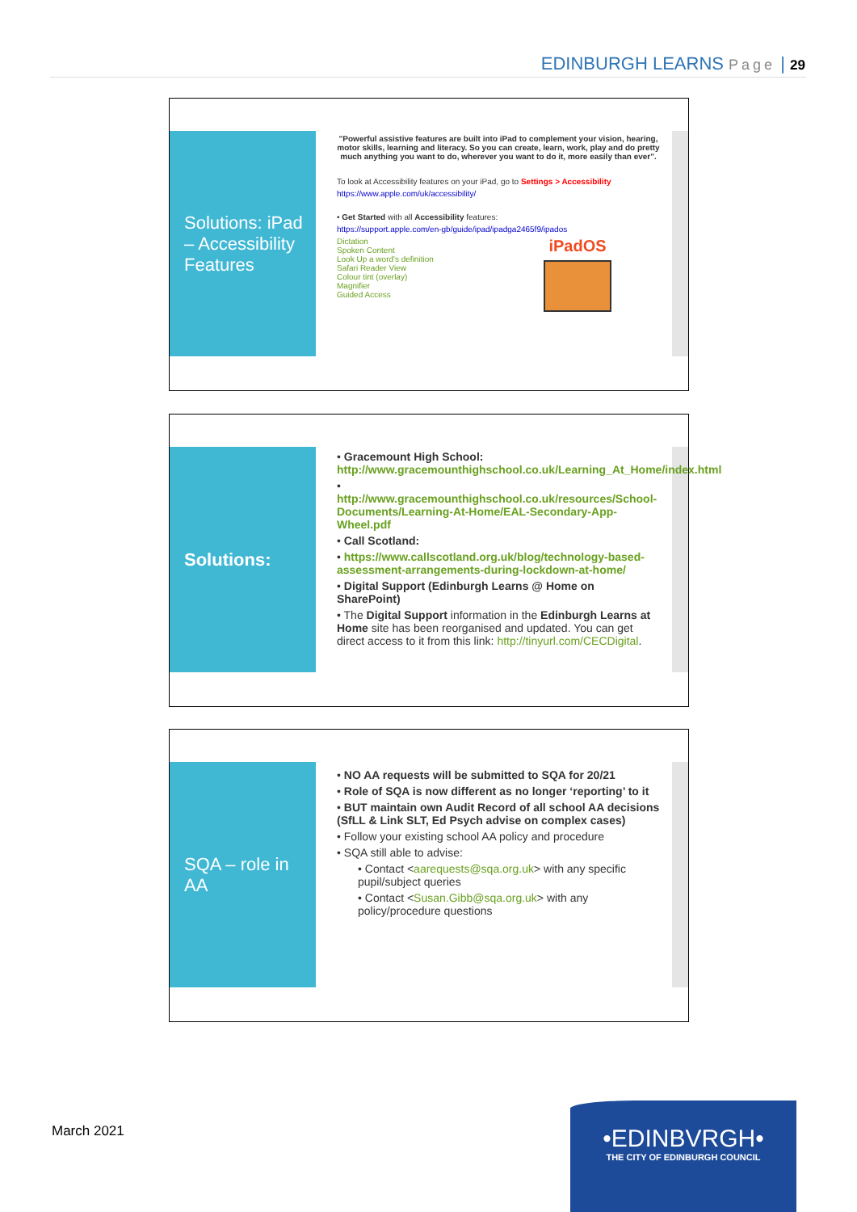EDINBURGH LEARNS Page | 29
Solutions: iPad – Accessibility Features
"Powerful assistive features are built into iPad to complement your vision, hearing, motor skills, learning and literacy. So you can create, learn, work, play and do pretty much anything you want to do, wherever you want to do it, more easily than ever".
To look at Accessibility features on your iPad, go to Settings > Accessibility
https://www.apple.com/uk/accessibility/
• Get Started with all Accessibility features:
https://support.apple.com/en-gb/guide/ipad/ipadga2465f9/ipados
Dictation
Spoken Content
Look Up a word's definition
Safari Reader View
Colour tint (overlay)
Magnifier
Guided Access
iPadOS
Solutions:
• Gracemount High School: http://www.gracemounthighschool.co.uk/Learning_At_Home/index.html
• http://www.gracemounthighschool.co.uk/resources/School-Documents/Learning-At-Home/EAL-Secondary-App-Wheel.pdf
• Call Scotland:
• https://www.callscotland.org.uk/blog/technology-based-assessment-arrangements-during-lockdown-at-home/
• Digital Support (Edinburgh Learns @ Home on SharePoint)
• The Digital Support information in the Edinburgh Learns at Home site has been reorganised and updated. You can get direct access to it from this link: http://tinyurl.com/CECDigital.
SQA – role in AA
• NO AA requests will be submitted to SQA for 20/21
• Role of SQA is now different as no longer ‘reporting’ to it
• BUT maintain own Audit Record of all school AA decisions (SfLL & Link SLT, Ed Psych advise on complex cases)
• Follow your existing school AA policy and procedure
• SQA still able to advise:
• Contact <aarequests@sqa.org.uk> with any specific pupil/subject queries
• Contact <Susan.Gibb@sqa.org.uk> with any policy/procedure questions
March 2021
•EDINBVRGH•
THE CITY OF EDINBURGH COUNCIL